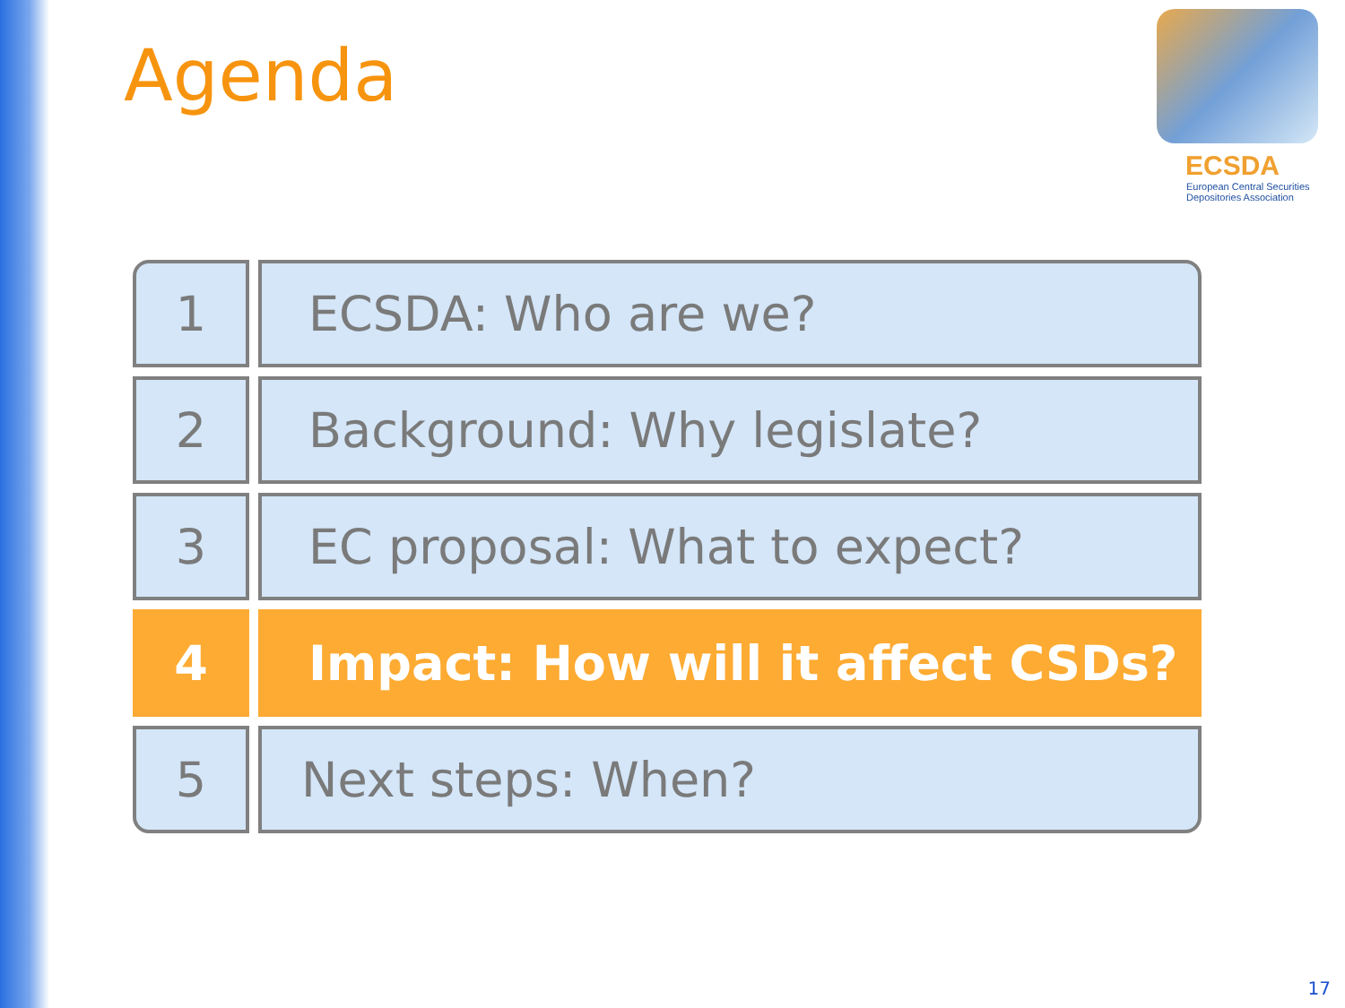Agenda
ECSDA
European Central Securities
Depositories Association
1 ECSDA: Who are we?
2 Background: Why legislate?
3 EC proposal: What to expect?
4 Impact: How will it affect CSDs?
5 Next steps: When?
17